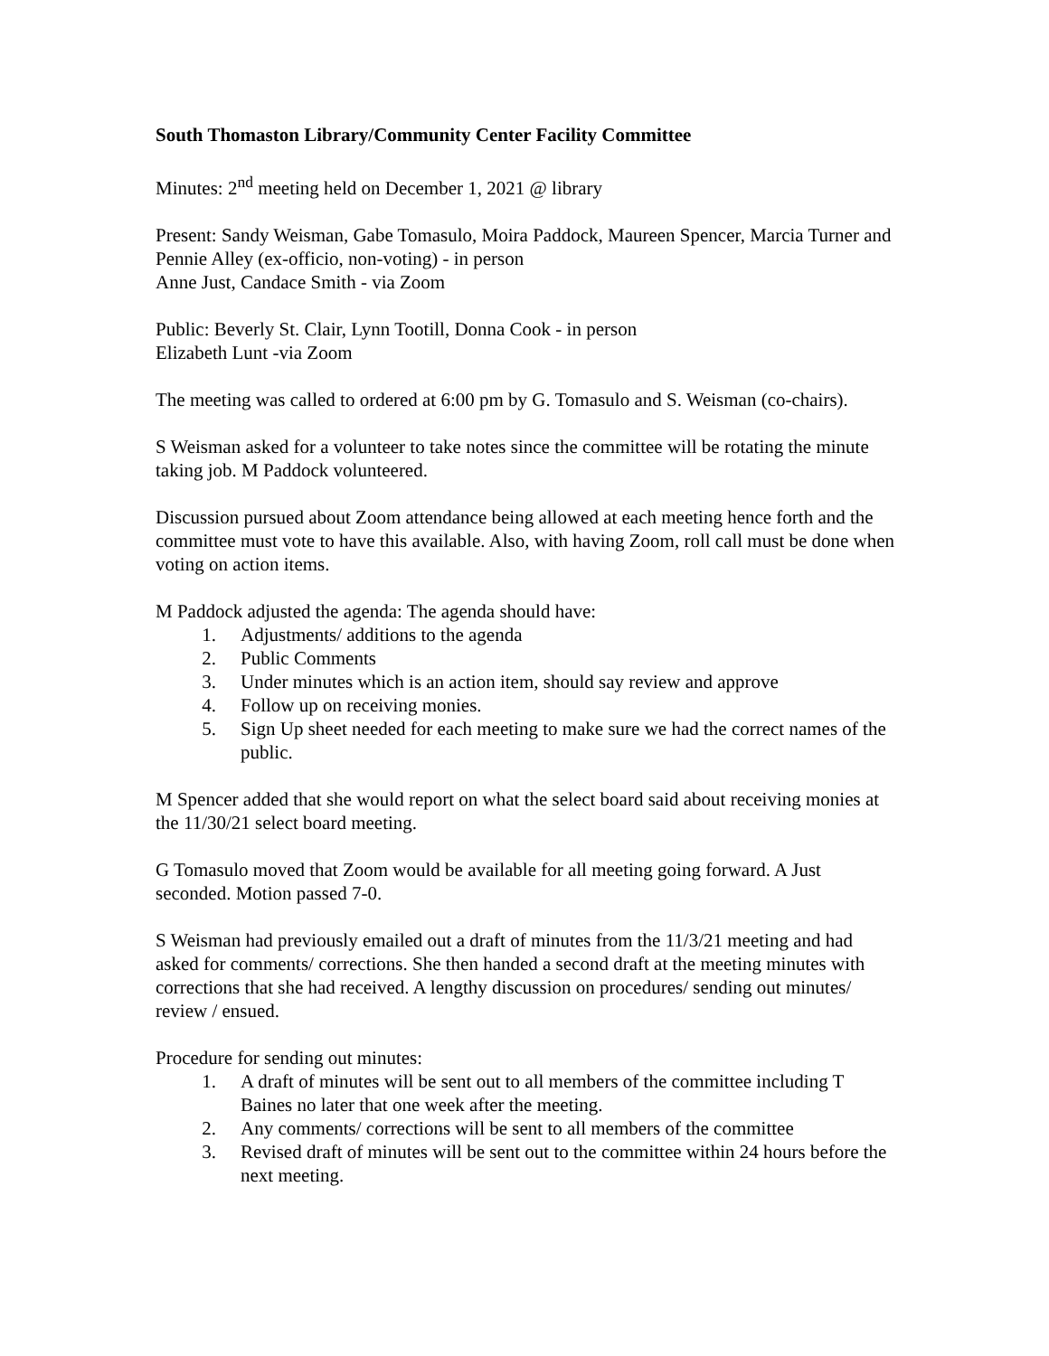South Thomaston Library/Community Center Facility Committee
Minutes: 2<sup>nd</sup> meeting held on December 1, 2021 @ library
Present: Sandy Weisman, Gabe Tomasulo, Moira Paddock, Maureen Spencer, Marcia Turner and Pennie Alley (ex-officio, non-voting) - in person
Anne Just, Candace Smith - via Zoom
Public: Beverly St. Clair, Lynn Tootill, Donna Cook - in person
Elizabeth Lunt -via Zoom
The meeting was called to ordered at 6:00 pm by G. Tomasulo and S. Weisman (co-chairs).
S Weisman asked for a volunteer to take notes since the committee will be rotating the minute taking job. M Paddock volunteered.
Discussion pursued about Zoom attendance being allowed at each meeting hence forth and the committee must vote to have this available. Also, with having Zoom, roll call must be done when voting on action items.
M Paddock adjusted the agenda: The agenda should have:
1. Adjustments/ additions to the agenda
2. Public Comments
3. Under minutes which is an action item, should say review and approve
4. Follow up on receiving monies.
5. Sign Up sheet needed for each meeting to make sure we had the correct names of the public.
M Spencer added that she would report on what the select board said about receiving monies at the 11/30/21 select board meeting.
G Tomasulo moved that Zoom would be available for all meeting going forward. A Just seconded. Motion passed 7-0.
S Weisman had previously emailed out a draft of minutes from the 11/3/21 meeting and had asked for comments/ corrections. She then handed a second draft at the meeting minutes with corrections that she had received. A lengthy discussion on procedures/ sending out minutes/ review / ensued.
Procedure for sending out minutes:
1. A draft of minutes will be sent out to all members of the committee including T Baines no later that one week after the meeting.
2. Any comments/ corrections will be sent to all members of the committee
3. Revised draft of minutes will be sent out to the committee within 24 hours before the next meeting.